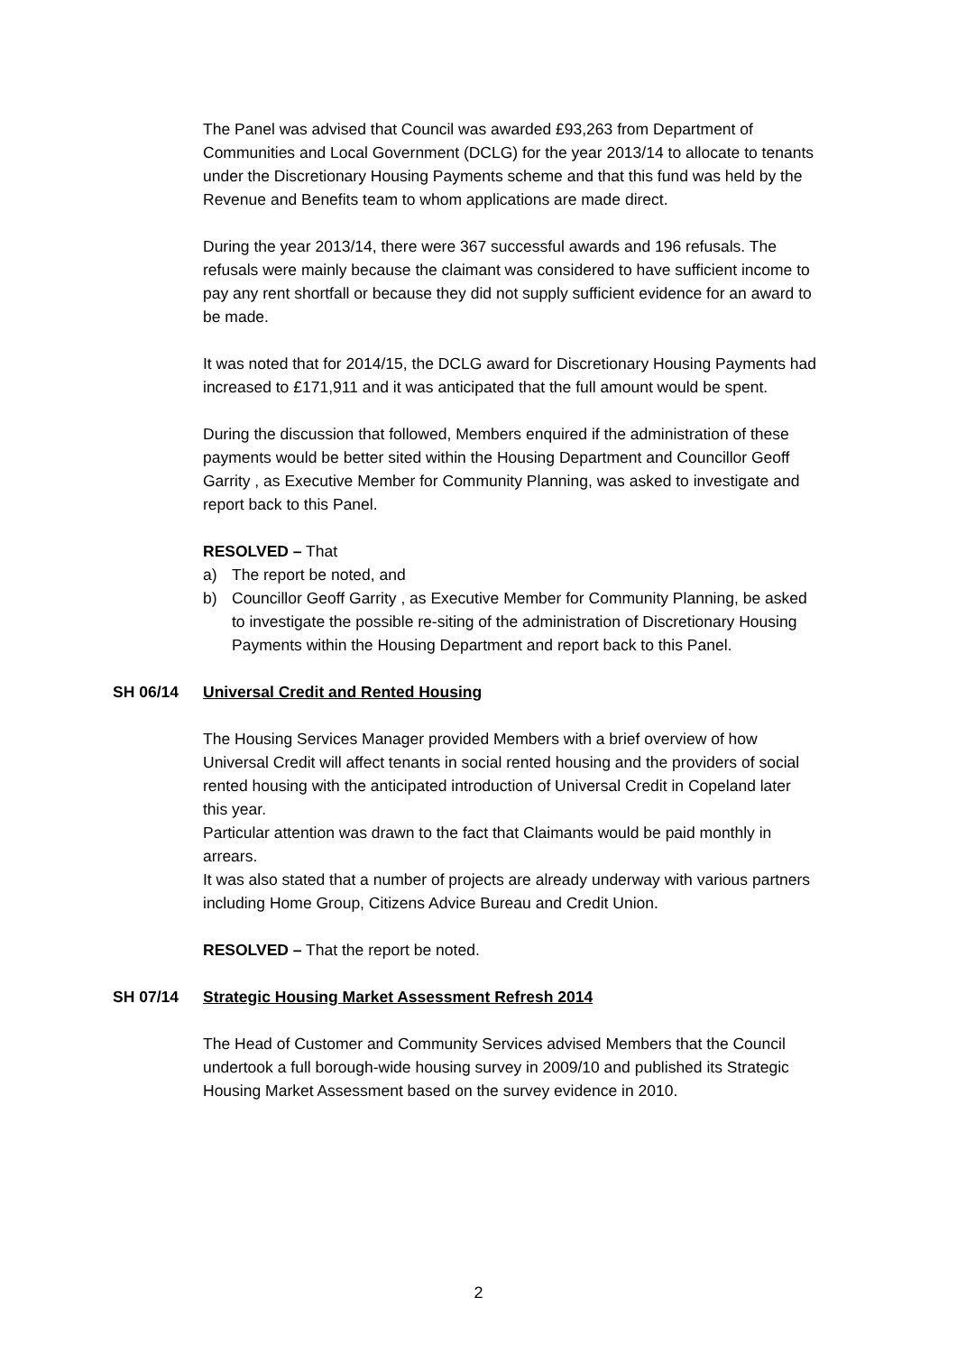The Panel was advised that Council was awarded £93,263 from Department of Communities and Local Government (DCLG) for the year 2013/14 to allocate to tenants under the Discretionary Housing Payments scheme and that this fund was held by the Revenue and Benefits team to whom applications are made direct.
During the year 2013/14, there were 367 successful awards and 196 refusals. The refusals were mainly because the claimant was considered to have sufficient income to pay any rent shortfall or because they did not supply sufficient evidence for an award to be made.
It was noted that for 2014/15, the DCLG award for Discretionary Housing Payments had increased to £171,911 and it was anticipated that the full amount would be spent.
During the discussion that followed, Members enquired if the administration of these payments would be better sited within the Housing Department and Councillor Geoff Garrity , as Executive Member for Community Planning, was asked to investigate and report back to this Panel.
RESOLVED – That
a) The report be noted, and
b) Councillor Geoff Garrity , as Executive Member for Community Planning, be asked to investigate the possible re-siting of the administration of Discretionary Housing Payments within the Housing Department and report back to this Panel.
SH 06/14 Universal Credit and Rented Housing
The Housing Services Manager provided Members with a brief overview of how Universal Credit will affect tenants in social rented housing and the providers of social rented housing with the anticipated introduction of Universal Credit in Copeland later this year.
Particular attention was drawn to the fact that Claimants would be paid monthly in arrears.
It was also stated that a number of projects are already underway with various partners including Home Group, Citizens Advice Bureau and Credit Union.
RESOLVED – That the report be noted.
SH 07/14 Strategic Housing Market Assessment Refresh 2014
The Head of Customer and Community Services advised Members that the Council undertook a full borough-wide housing survey in 2009/10 and published its Strategic Housing Market Assessment based on the survey evidence in 2010.
2